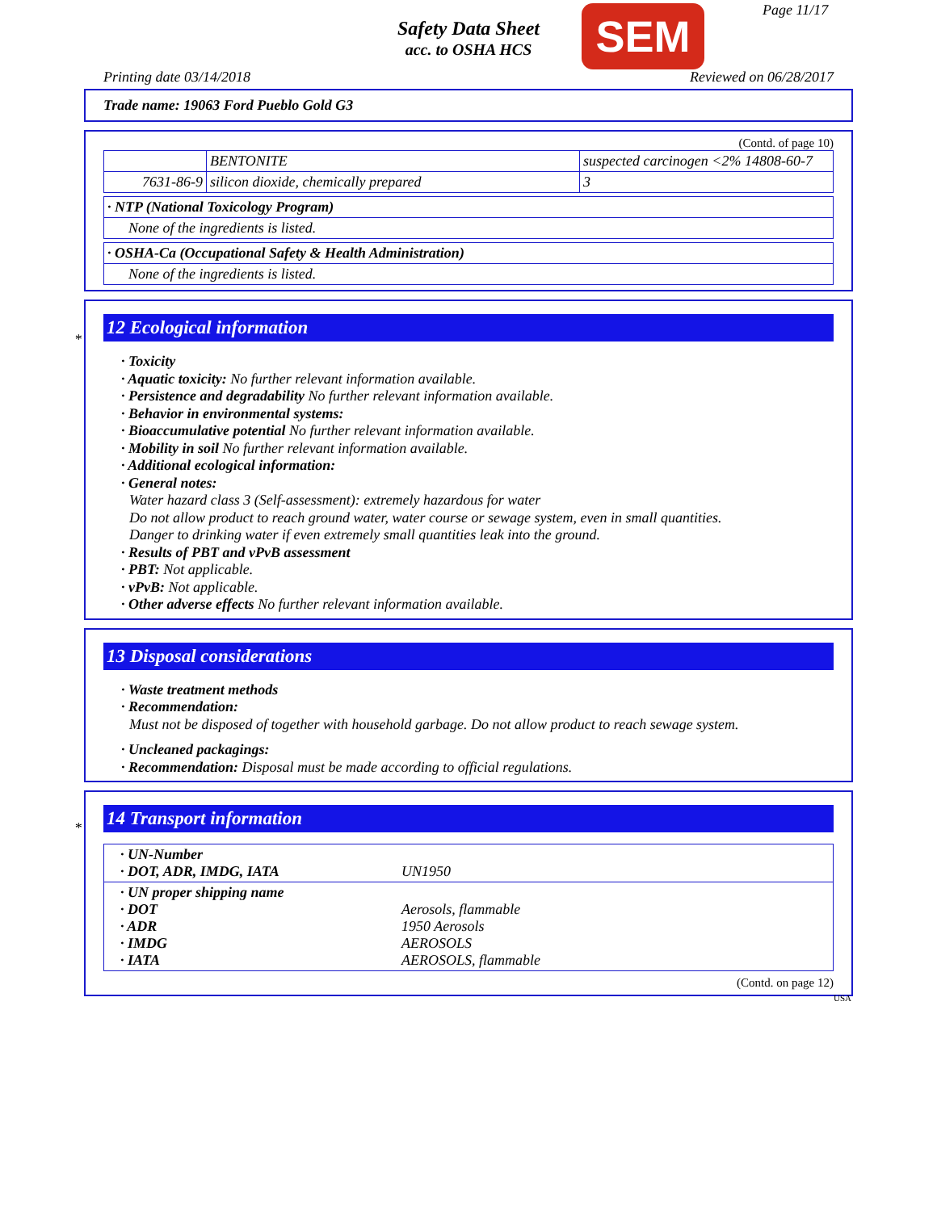Safety Data Sheet
acc. to OSHA HCS
SEM Page 11/17
Printing date 03/14/2018 Reviewed on 06/28/2017
Trade name: 19063 Ford Pueblo Gold G3
(Contd. of page 10)
| | BENTONITE | suspected carcinogen <2% 14808-60-7 |
| 7631-86-9 | silicon dioxide, chemically prepared | 3 |
| · NTP (National Toxicology Program) |
| None of the ingredients is listed. |
| · OSHA-Ca (Occupational Safety & Health Administration) |
| None of the ingredients is listed. |
*
12 Ecological information
· Toxicity
· Aquatic toxicity: No further relevant information available.
· Persistence and degradability No further relevant information available.
· Behavior in environmental systems:
· Bioaccumulative potential No further relevant information available.
· Mobility in soil No further relevant information available.
· Additional ecological information:
· General notes:
Water hazard class 3 (Self-assessment): extremely hazardous for water
Do not allow product to reach ground water, water course or sewage system, even in small quantities.
Danger to drinking water if even extremely small quantities leak into the ground.
· Results of PBT and vPvB assessment
· PBT: Not applicable.
· vPvB: Not applicable.
· Other adverse effects No further relevant information available.
13 Disposal considerations
· Waste treatment methods
· Recommendation:
Must not be disposed of together with household garbage. Do not allow product to reach sewage system.
· Uncleaned packagings:
· Recommendation: Disposal must be made according to official regulations.
*
14 Transport information
| · UN-Number · DOT, ADR, IMDG, IATA | UN1950 |
| · UN proper shipping name · DOT · ADR · IMDG · IATA | Aerosols, flammable 1950 Aerosols AEROSOLS AEROSOLS, flammable |
(Contd. on page 12)
USA